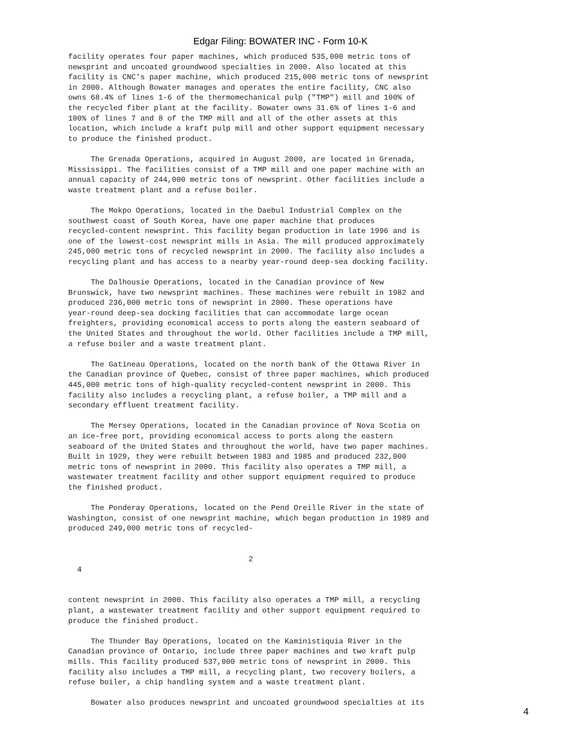Edgar Filing: BOWATER INC - Form 10-K
facility operates four paper machines, which produced 535,000 metric tons of
newsprint and uncoated groundwood specialties in 2000. Also located at this
facility is CNC's paper machine, which produced 215,000 metric tons of newsprint
in 2000. Although Bowater manages and operates the entire facility, CNC also
owns 68.4% of lines 1-6 of the thermomechanical pulp ("TMP") mill and 100% of
the recycled fiber plant at the facility. Bowater owns 31.6% of lines 1-6 and
100% of lines 7 and 8 of the TMP mill and all of the other assets at this
location, which include a kraft pulp mill and other support equipment necessary
to produce the finished product.

     The Grenada Operations, acquired in August 2000, are located in Grenada,
Mississippi. The facilities consist of a TMP mill and one paper machine with an
annual capacity of 244,000 metric tons of newsprint. Other facilities include a
waste treatment plant and a refuse boiler.

     The Mokpo Operations, located in the Daebul Industrial Complex on the
southwest coast of South Korea, have one paper machine that produces
recycled-content newsprint. This facility began production in late 1996 and is
one of the lowest-cost newsprint mills in Asia. The mill produced approximately
245,000 metric tons of recycled newsprint in 2000. The facility also includes a
recycling plant and has access to a nearby year-round deep-sea docking facility.

     The Dalhousie Operations, located in the Canadian province of New
Brunswick, have two newsprint machines. These machines were rebuilt in 1982 and
produced 236,000 metric tons of newsprint in 2000. These operations have
year-round deep-sea docking facilities that can accommodate large ocean
freighters, providing economical access to ports along the eastern seaboard of
the United States and throughout the world. Other facilities include a TMP mill,
a refuse boiler and a waste treatment plant.

     The Gatineau Operations, located on the north bank of the Ottawa River in
the Canadian province of Quebec, consist of three paper machines, which produced
445,000 metric tons of high-quality recycled-content newsprint in 2000. This
facility also includes a recycling plant, a refuse boiler, a TMP mill and a
secondary effluent treatment facility.

     The Mersey Operations, located in the Canadian province of Nova Scotia on
an ice-free port, providing economical access to ports along the eastern
seaboard of the United States and throughout the world, have two paper machines.
Built in 1929, they were rebuilt between 1983 and 1985 and produced 232,000
metric tons of newsprint in 2000. This facility also operates a TMP mill, a
wastewater treatment facility and other support equipment required to produce
the finished product.

     The Ponderay Operations, located on the Pend Oreille River in the state of
Washington, consist of one newsprint machine, which began production in 1989 and
produced 249,000 metric tons of recycled-


                                        2
  4


content newsprint in 2000. This facility also operates a TMP mill, a recycling
plant, a wastewater treatment facility and other support equipment required to
produce the finished product.

     The Thunder Bay Operations, located on the Kaministiquia River in the
Canadian province of Ontario, include three paper machines and two kraft pulp
mills. This facility produced 537,000 metric tons of newsprint in 2000. This
facility also includes a TMP mill, a recycling plant, two recovery boilers, a
refuse boiler, a chip handling system and a waste treatment plant.

     Bowater also produces newsprint and uncoated groundwood specialties at its
4